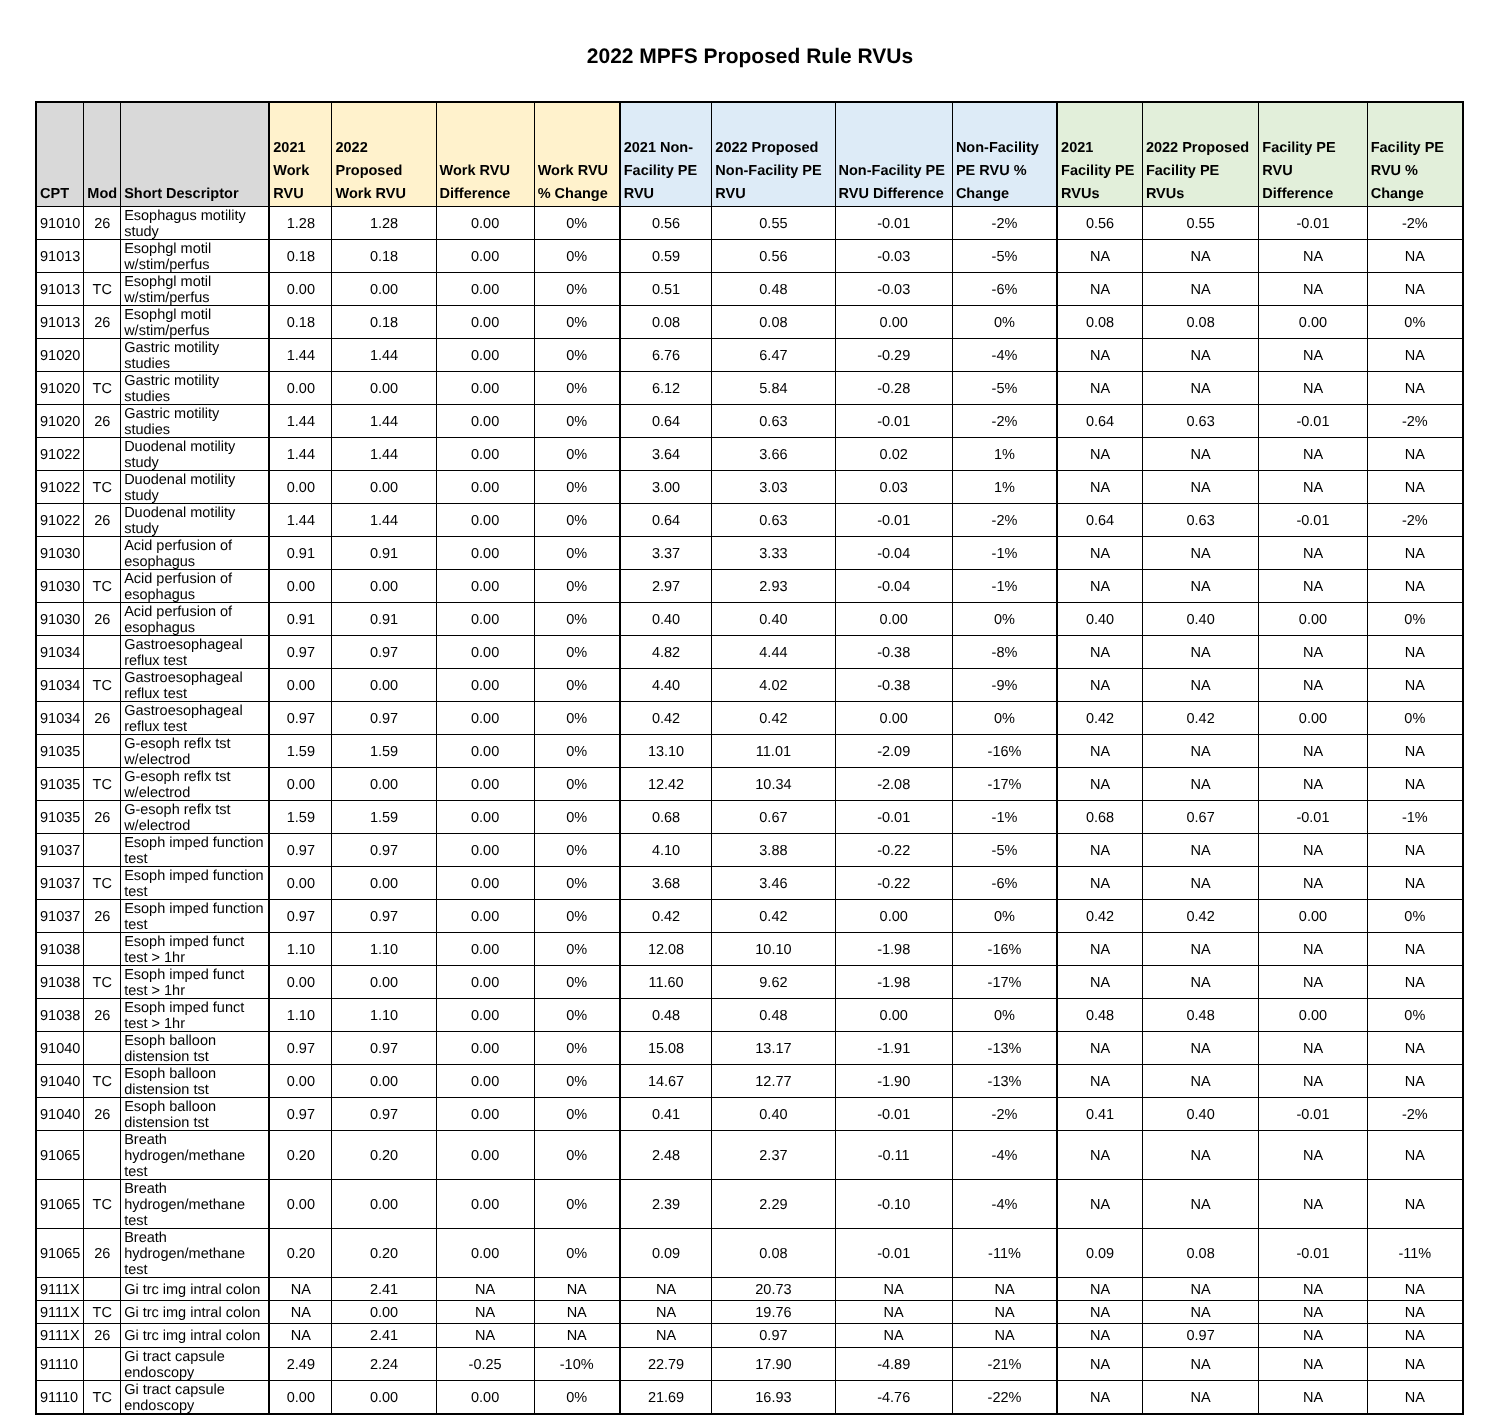2022 MPFS Proposed Rule RVUs
| CPT | Mod | Short Descriptor | 2021 Work RVU | 2022 Proposed Work RVU | Work RVU Difference | Work RVU % Change | 2021 Non-Facility PE RVU | 2022 Proposed Non-Facility PE RVU | Non-Facility PE RVU Difference | Non-Facility PE RVU % Change | 2021 Facility PE RVUs | 2022 Proposed Facility PE RVUs | Facility PE RVU Difference | Facility PE RVU % Change |
| --- | --- | --- | --- | --- | --- | --- | --- | --- | --- | --- | --- | --- | --- | --- |
| 91010 | 26 | Esophagus motility study | 1.28 | 1.28 | 0.00 | 0% | 0.56 | 0.55 | -0.01 | -2% | 0.56 | 0.55 | -0.01 | -2% |
| 91013 | | Esophgl motil w/stim/perfus | 0.18 | 0.18 | 0.00 | 0% | 0.59 | 0.56 | -0.03 | -5% | NA | NA | NA | NA |
| 91013 | TC | Esophgl motil w/stim/perfus | 0.00 | 0.00 | 0.00 | 0% | 0.51 | 0.48 | -0.03 | -6% | NA | NA | NA | NA |
| 91013 | 26 | Esophgl motil w/stim/perfus | 0.18 | 0.18 | 0.00 | 0% | 0.08 | 0.08 | 0.00 | 0% | 0.08 | 0.08 | 0.00 | 0% |
| 91020 | | Gastric motility studies | 1.44 | 1.44 | 0.00 | 0% | 6.76 | 6.47 | -0.29 | -4% | NA | NA | NA | NA |
| 91020 | TC | Gastric motility studies | 0.00 | 0.00 | 0.00 | 0% | 6.12 | 5.84 | -0.28 | -5% | NA | NA | NA | NA |
| 91020 | 26 | Gastric motility studies | 1.44 | 1.44 | 0.00 | 0% | 0.64 | 0.63 | -0.01 | -2% | 0.64 | 0.63 | -0.01 | -2% |
| 91022 | | Duodenal motility study | 1.44 | 1.44 | 0.00 | 0% | 3.64 | 3.66 | 0.02 | 1% | NA | NA | NA | NA |
| 91022 | TC | Duodenal motility study | 0.00 | 0.00 | 0.00 | 0% | 3.00 | 3.03 | 0.03 | 1% | NA | NA | NA | NA |
| 91022 | 26 | Duodenal motility study | 1.44 | 1.44 | 0.00 | 0% | 0.64 | 0.63 | -0.01 | -2% | 0.64 | 0.63 | -0.01 | -2% |
| 91030 | | Acid perfusion of esophagus | 0.91 | 0.91 | 0.00 | 0% | 3.37 | 3.33 | -0.04 | -1% | NA | NA | NA | NA |
| 91030 | TC | Acid perfusion of esophagus | 0.00 | 0.00 | 0.00 | 0% | 2.97 | 2.93 | -0.04 | -1% | NA | NA | NA | NA |
| 91030 | 26 | Acid perfusion of esophagus | 0.91 | 0.91 | 0.00 | 0% | 0.40 | 0.40 | 0.00 | 0% | 0.40 | 0.40 | 0.00 | 0% |
| 91034 | | Gastroesophageal reflux test | 0.97 | 0.97 | 0.00 | 0% | 4.82 | 4.44 | -0.38 | -8% | NA | NA | NA | NA |
| 91034 | TC | Gastroesophageal reflux test | 0.00 | 0.00 | 0.00 | 0% | 4.40 | 4.02 | -0.38 | -9% | NA | NA | NA | NA |
| 91034 | 26 | Gastroesophageal reflux test | 0.97 | 0.97 | 0.00 | 0% | 0.42 | 0.42 | 0.00 | 0% | 0.42 | 0.42 | 0.00 | 0% |
| 91035 | | G-esoph reflx tst w/electrod | 1.59 | 1.59 | 0.00 | 0% | 13.10 | 11.01 | -2.09 | -16% | NA | NA | NA | NA |
| 91035 | TC | G-esoph reflx tst w/electrod | 0.00 | 0.00 | 0.00 | 0% | 12.42 | 10.34 | -2.08 | -17% | NA | NA | NA | NA |
| 91035 | 26 | G-esoph reflx tst w/electrod | 1.59 | 1.59 | 0.00 | 0% | 0.68 | 0.67 | -0.01 | -1% | 0.68 | 0.67 | -0.01 | -1% |
| 91037 | | Esoph imped function test | 0.97 | 0.97 | 0.00 | 0% | 4.10 | 3.88 | -0.22 | -5% | NA | NA | NA | NA |
| 91037 | TC | Esoph imped function test | 0.00 | 0.00 | 0.00 | 0% | 3.68 | 3.46 | -0.22 | -6% | NA | NA | NA | NA |
| 91037 | 26 | Esoph imped function test | 0.97 | 0.97 | 0.00 | 0% | 0.42 | 0.42 | 0.00 | 0% | 0.42 | 0.42 | 0.00 | 0% |
| 91038 | | Esoph imped funct test > 1hr | 1.10 | 1.10 | 0.00 | 0% | 12.08 | 10.10 | -1.98 | -16% | NA | NA | NA | NA |
| 91038 | TC | Esoph imped funct test > 1hr | 0.00 | 0.00 | 0.00 | 0% | 11.60 | 9.62 | -1.98 | -17% | NA | NA | NA | NA |
| 91038 | 26 | Esoph imped funct test > 1hr | 1.10 | 1.10 | 0.00 | 0% | 0.48 | 0.48 | 0.00 | 0% | 0.48 | 0.48 | 0.00 | 0% |
| 91040 | | Esoph balloon distension tst | 0.97 | 0.97 | 0.00 | 0% | 15.08 | 13.17 | -1.91 | -13% | NA | NA | NA | NA |
| 91040 | TC | Esoph balloon distension tst | 0.00 | 0.00 | 0.00 | 0% | 14.67 | 12.77 | -1.90 | -13% | NA | NA | NA | NA |
| 91040 | 26 | Esoph balloon distension tst | 0.97 | 0.97 | 0.00 | 0% | 0.41 | 0.40 | -0.01 | -2% | 0.41 | 0.40 | -0.01 | -2% |
| 91065 | | Breath hydrogen/methane test | 0.20 | 0.20 | 0.00 | 0% | 2.48 | 2.37 | -0.11 | -4% | NA | NA | NA | NA |
| 91065 | TC | Breath hydrogen/methane test | 0.00 | 0.00 | 0.00 | 0% | 2.39 | 2.29 | -0.10 | -4% | NA | NA | NA | NA |
| 91065 | 26 | Breath hydrogen/methane test | 0.20 | 0.20 | 0.00 | 0% | 0.09 | 0.08 | -0.01 | -11% | 0.09 | 0.08 | -0.01 | -11% |
| 9111X | | Gi trc img intral colon | NA | 2.41 | NA | NA | NA | 20.73 | NA | NA | NA | NA | NA | NA |
| 9111X | TC | Gi trc img intral colon | NA | 0.00 | NA | NA | NA | 19.76 | NA | NA | NA | NA | NA | NA |
| 9111X | 26 | Gi trc img intral colon | NA | 2.41 | NA | NA | NA | 0.97 | NA | NA | NA | 0.97 | NA | NA |
| 91110 | | Gi tract capsule endoscopy | 2.49 | 2.24 | -0.25 | -10% | 22.79 | 17.90 | -4.89 | -21% | NA | NA | NA | NA |
| 91110 | TC | Gi tract capsule endoscopy | 0.00 | 0.00 | 0.00 | 0% | 21.69 | 16.93 | -4.76 | -22% | NA | NA | NA | NA |